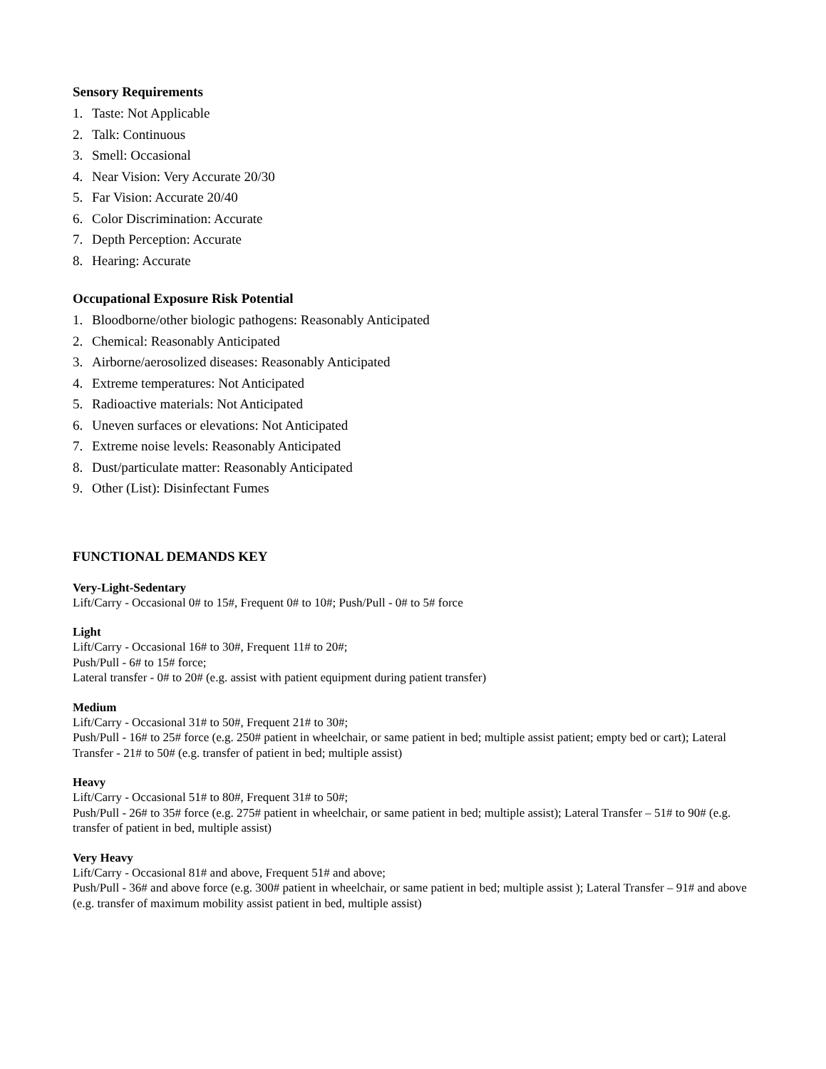Sensory Requirements
1. Taste: Not Applicable
2. Talk: Continuous
3. Smell: Occasional
4. Near Vision: Very Accurate 20/30
5. Far Vision: Accurate 20/40
6. Color Discrimination: Accurate
7. Depth Perception: Accurate
8. Hearing: Accurate
Occupational Exposure Risk Potential
1. Bloodborne/other biologic pathogens: Reasonably Anticipated
2. Chemical: Reasonably Anticipated
3. Airborne/aerosolized diseases: Reasonably Anticipated
4. Extreme temperatures: Not Anticipated
5. Radioactive materials: Not Anticipated
6. Uneven surfaces or elevations: Not Anticipated
7. Extreme noise levels: Reasonably Anticipated
8. Dust/particulate matter: Reasonably Anticipated
9. Other (List): Disinfectant Fumes
FUNCTIONAL DEMANDS KEY
Very-Light-Sedentary
Lift/Carry - Occasional 0# to 15#, Frequent 0# to 10#; Push/Pull - 0# to 5# force
Light
Lift/Carry - Occasional 16# to 30#, Frequent 11# to 20#;
Push/Pull - 6# to 15# force;
Lateral transfer - 0# to 20# (e.g. assist with patient equipment during patient transfer)
Medium
Lift/Carry - Occasional 31# to 50#, Frequent 21# to 30#;
Push/Pull - 16# to 25# force (e.g. 250# patient in wheelchair, or same patient in bed; multiple assist patient; empty bed or cart); Lateral Transfer - 21# to 50# (e.g. transfer of patient in bed; multiple assist)
Heavy
Lift/Carry - Occasional 51# to 80#, Frequent 31# to 50#;
Push/Pull - 26# to 35# force (e.g. 275# patient in wheelchair, or same patient in bed; multiple assist); Lateral Transfer – 51# to 90# (e.g. transfer of patient in bed, multiple assist)
Very Heavy
Lift/Carry - Occasional 81# and above, Frequent 51# and above;
Push/Pull - 36# and above force (e.g. 300# patient in wheelchair, or same patient in bed; multiple assist ); Lateral Transfer – 91# and above (e.g. transfer of maximum mobility assist patient in bed, multiple assist)